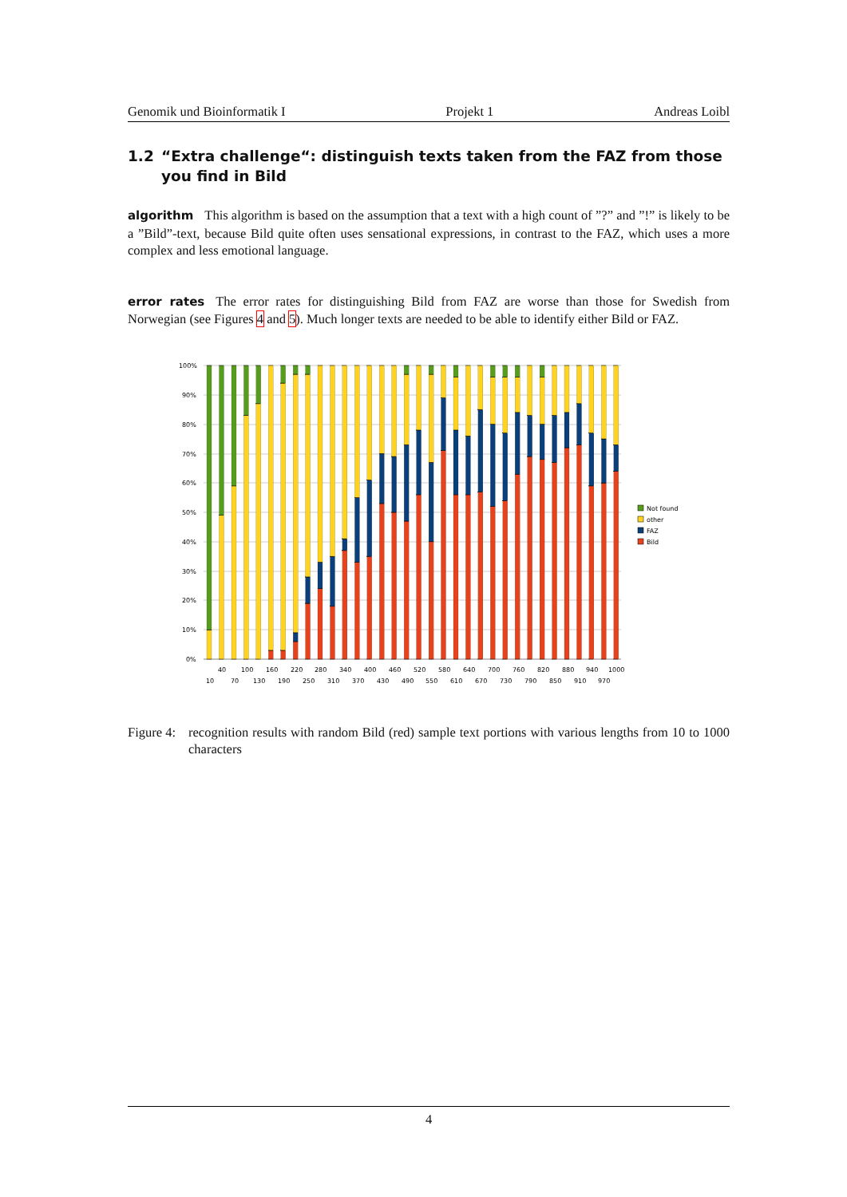Genomik und Bioinformatik I Projekt 1 Andreas Loibl
1.2 “Extra challenge“: distinguish texts taken from the FAZ from those you find in Bild
algorithm This algorithm is based on the assumption that a text with a high count of ”?” and ”!” is likely to be a ”Bild”-text, because Bild quite often uses sensational expressions, in contrast to the FAZ, which uses a more complex and less emotional language.
error rates The error rates for distinguishing Bild from FAZ are worse than those for Swedish from Norwegian (see Figures 4 and 5). Much longer texts are needed to be able to identify either Bild or FAZ.
100%
90%
80%
70%
60%
50%
40%
30%
20%
10%
0%
40
100
160
220
280
340
400
460
520
580
640
700
760
820
880
940
1000
10
70
130
190
250
310
370
430
490
550
610
670
730
790
850
910
970
Not found
other
FAZ
Bild
Figure 4: recognition results with random Bild (red) sample text portions with various lengths from 10 to 1000 characters
4